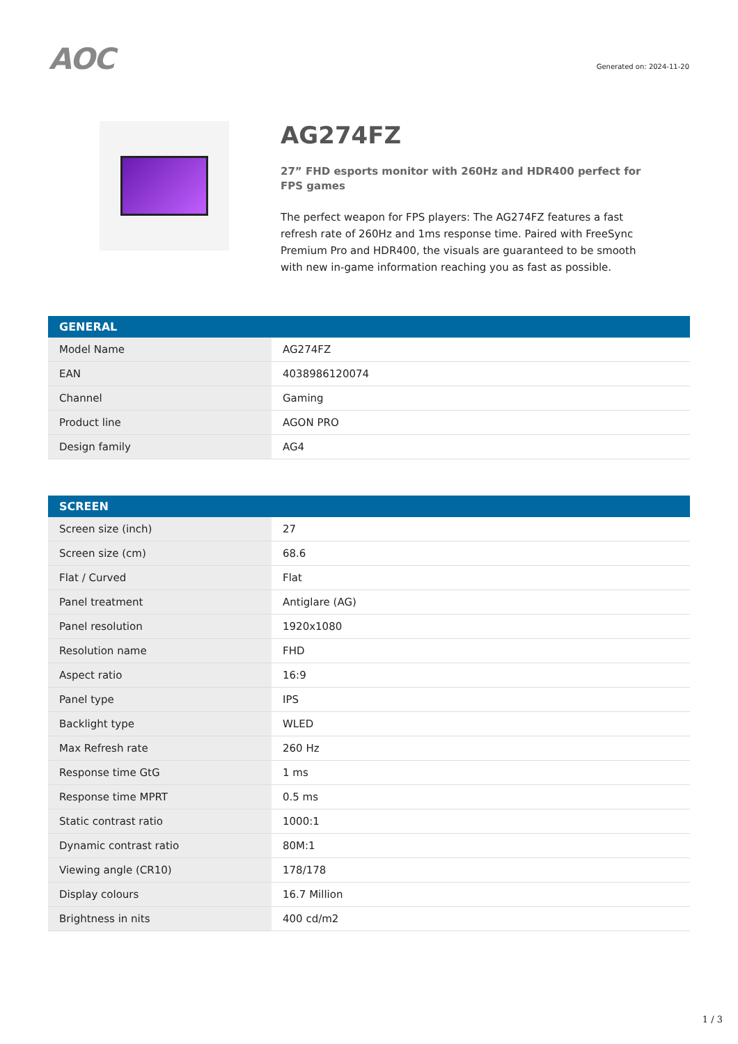AOC
Generated on: 2024-11-20
AG274FZ
27” FHD esports monitor with 260Hz and HDR400 perfect for FPS games
The perfect weapon for FPS players: The AG274FZ features a fast refresh rate of 260Hz and 1ms response time. Paired with FreeSync Premium Pro and HDR400, the visuals are guaranteed to be smooth with new in-game information reaching you as fast as possible.
| GENERAL | |
| --- | --- |
| Model Name | AG274FZ |
| EAN | 4038986120074 |
| Channel | Gaming |
| Product line | AGON PRO |
| Design family | AG4 |
| SCREEN | |
| --- | --- |
| Screen size (inch) | 27 |
| Screen size (cm) | 68.6 |
| Flat / Curved | Flat |
| Panel treatment | Antiglare (AG) |
| Panel resolution | 1920x1080 |
| Resolution name | FHD |
| Aspect ratio | 16:9 |
| Panel type | IPS |
| Backlight type | WLED |
| Max Refresh rate | 260 Hz |
| Response time GtG | 1 ms |
| Response time MPRT | 0.5 ms |
| Static contrast ratio | 1000:1 |
| Dynamic contrast ratio | 80M:1 |
| Viewing angle (CR10) | 178/178 |
| Display colours | 16.7 Million |
| Brightness in nits | 400 cd/m2 |
1 / 3